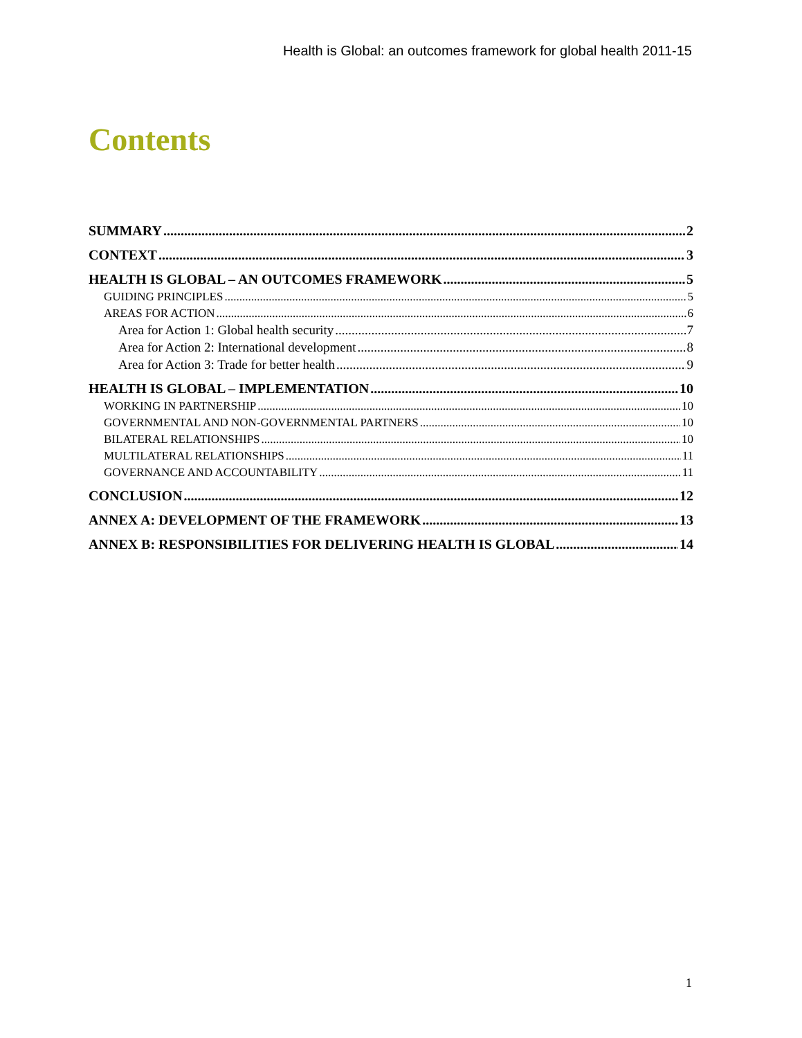Health is Global: an outcomes framework for global health 2011-15
Contents
SUMMARY 2
CONTEXT 3
HEALTH IS GLOBAL – AN OUTCOMES FRAMEWORK 5
GUIDING PRINCIPLES 5
AREAS FOR ACTION 6
Area for Action 1: Global health security 7
Area for Action 2: International development 8
Area for Action 3: Trade for better health 9
HEALTH IS GLOBAL – IMPLEMENTATION 10
WORKING IN PARTNERSHIP 10
GOVERNMENTAL AND NON-GOVERNMENTAL PARTNERS 10
BILATERAL RELATIONSHIPS 10
MULTILATERAL RELATIONSHIPS 11
GOVERNANCE AND ACCOUNTABILITY 11
CONCLUSION 12
ANNEX A: DEVELOPMENT OF THE FRAMEWORK 13
ANNEX B: RESPONSIBILITIES FOR DELIVERING HEALTH IS GLOBAL 14
1